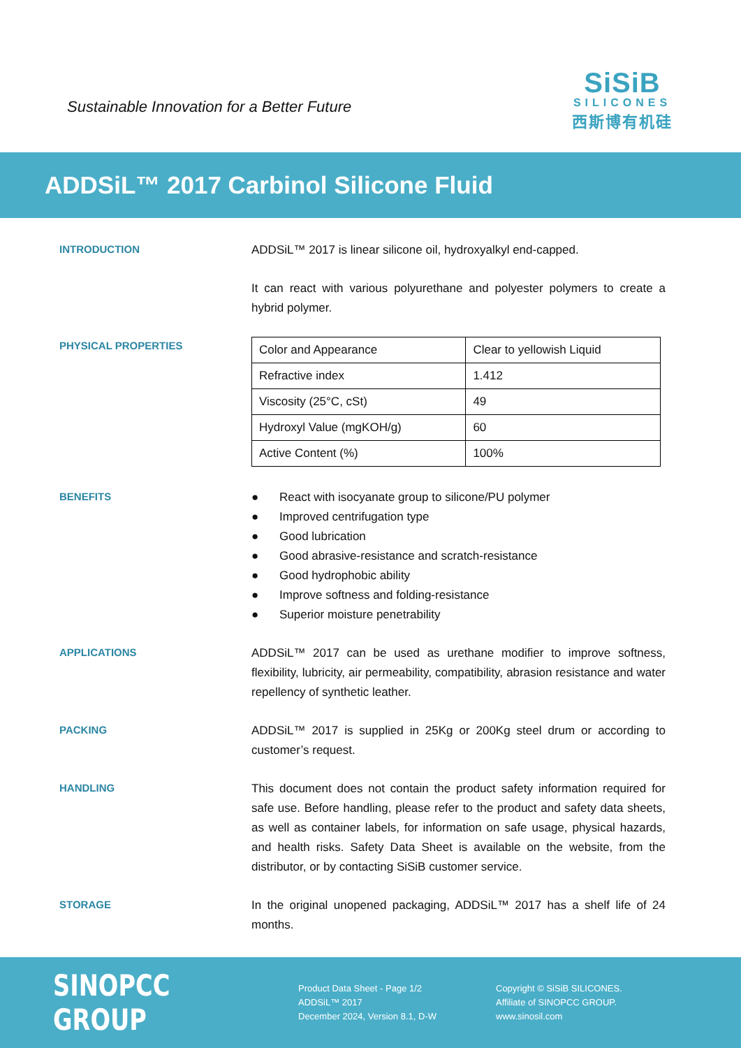Sustainable Innovation for a Better Future
SiSiB
SILICONES
西斯博有机硅
ADDSiL™ 2017 Carbinol Silicone Fluid
INTRODUCTION
ADDSiL™ 2017 is linear silicone oil, hydroxyalkyl end-capped.
It can react with various polyurethane and polyester polymers to create a hybrid polymer.
PHYSICAL PROPERTIES
| Color and Appearance | Clear to yellowish Liquid |
| Refractive index | 1.412 |
| Viscosity (25°C, cSt) | 49 |
| Hydroxyl Value (mgKOH/g) | 60 |
| Active Content (%) | 100% |
BENEFITS
● React with isocyanate group to silicone/PU polymer
● Improved centrifugation type
● Good lubrication
● Good abrasive-resistance and scratch-resistance
● Good hydrophobic ability
● Improve softness and folding-resistance
● Superior moisture penetrability
APPLICATIONS
ADDSiL™ 2017 can be used as urethane modifier to improve softness, flexibility, lubricity, air permeability, compatibility, abrasion resistance and water repellency of synthetic leather.
PACKING
ADDSiL™ 2017 is supplied in 25Kg or 200Kg steel drum or according to customer’s request.
HANDLING
This document does not contain the product safety information required for safe use. Before handling, please refer to the product and safety data sheets, as well as container labels, for information on safe usage, physical hazards, and health risks. Safety Data Sheet is available on the website, from the distributor, or by contacting SiSiB customer service.
STORAGE
In the original unopened packaging, ADDSiL™ 2017 has a shelf life of 24 months.
SINOPCC GROUP
Product Data Sheet - Page 1/2
ADDSiL™ 2017
December 2024, Version 8.1, D-W
Copyright © SiSiB SILICONES.
Affiliate of SINOPCC GROUP.
www.sinosil.com